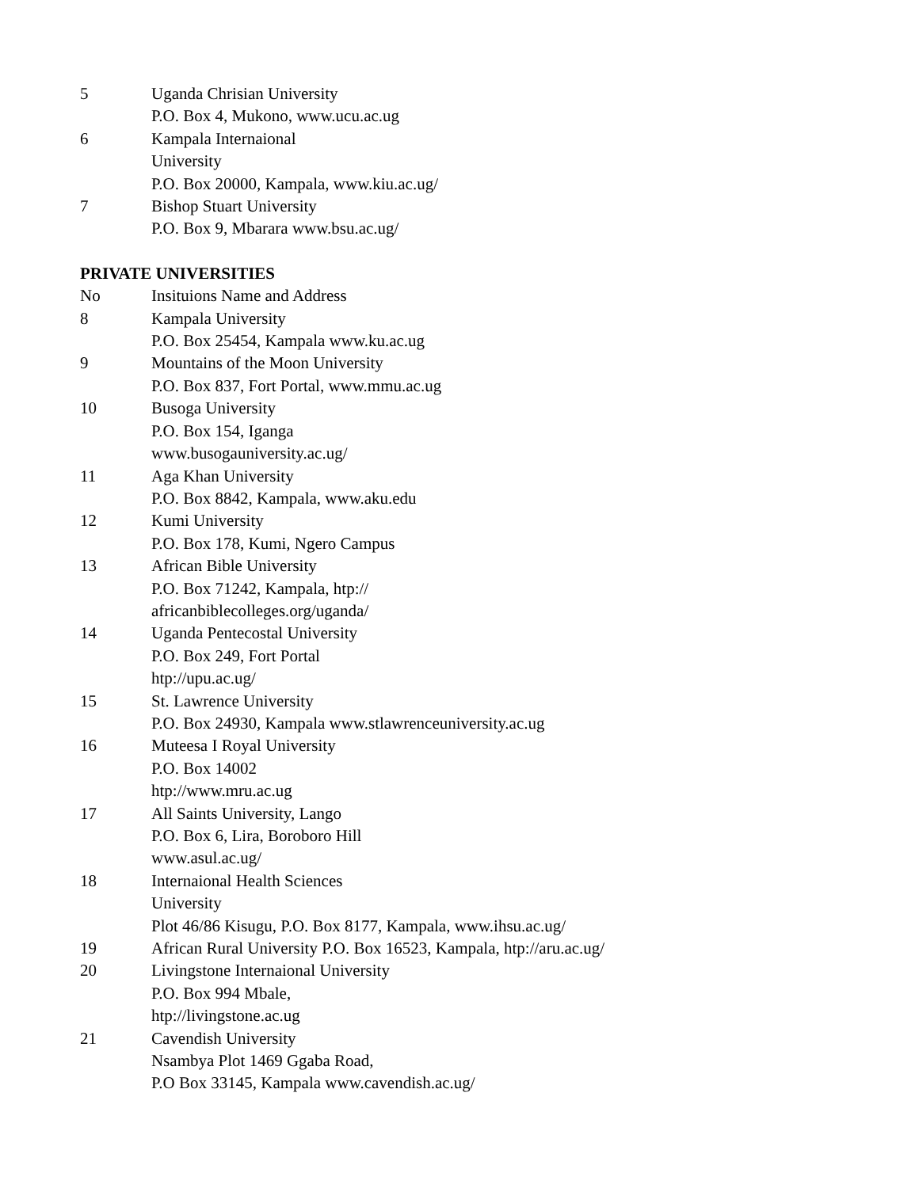| 5 | Uganda Chrisian University P.O. Box 4, Mukono, www.ucu.ac.ug |
| 6 | Kampala Internaional University P.O. Box 20000, Kampala, www.kiu.ac.ug/ |
| 7 | Bishop Stuart University P.O. Box 9, Mbarara www.bsu.ac.ug/ |
PRIVATE UNIVERSITIES
| No | Insituions Name and Address |
| 8 | Kampala University P.O. Box 25454, Kampala www.ku.ac.ug |
| 9 | Mountains of the Moon University P.O. Box 837, Fort Portal, www.mmu.ac.ug |
| 10 | Busoga University P.O. Box 154, Iganga www.busogauniversity.ac.ug/ |
| 11 | Aga Khan University P.O. Box 8842, Kampala, www.aku.edu |
| 12 | Kumi University P.O. Box 178, Kumi, Ngero Campus |
| 13 | African Bible University P.O. Box 71242, Kampala, htp:// africanbiblecolleges.org/uganda/ |
| 14 | Uganda Pentecostal University P.O. Box 249, Fort Portal htp://upu.ac.ug/ |
| 15 | St. Lawrence University P.O. Box 24930, Kampala www.stlawrenceuniversity.ac.ug |
| 16 | Muteesa I Royal University P.O. Box 14002 htp://www.mru.ac.ug |
| 17 | All Saints University, Lango P.O. Box 6, Lira, Boroboro Hill www.asul.ac.ug/ |
| 18 | Internaional Health Sciences University Plot 46/86 Kisugu, P.O. Box 8177, Kampala, www.ihsu.ac.ug/ |
| 19 | African Rural University P.O. Box 16523, Kampala, htp://aru.ac.ug/ |
| 20 | Livingstone Internaional University P.O. Box 994 Mbale, htp://livingstone.ac.ug |
| 21 | Cavendish University Nsambya Plot 1469 Ggaba Road, P.O Box 33145, Kampala www.cavendish.ac.ug/ |